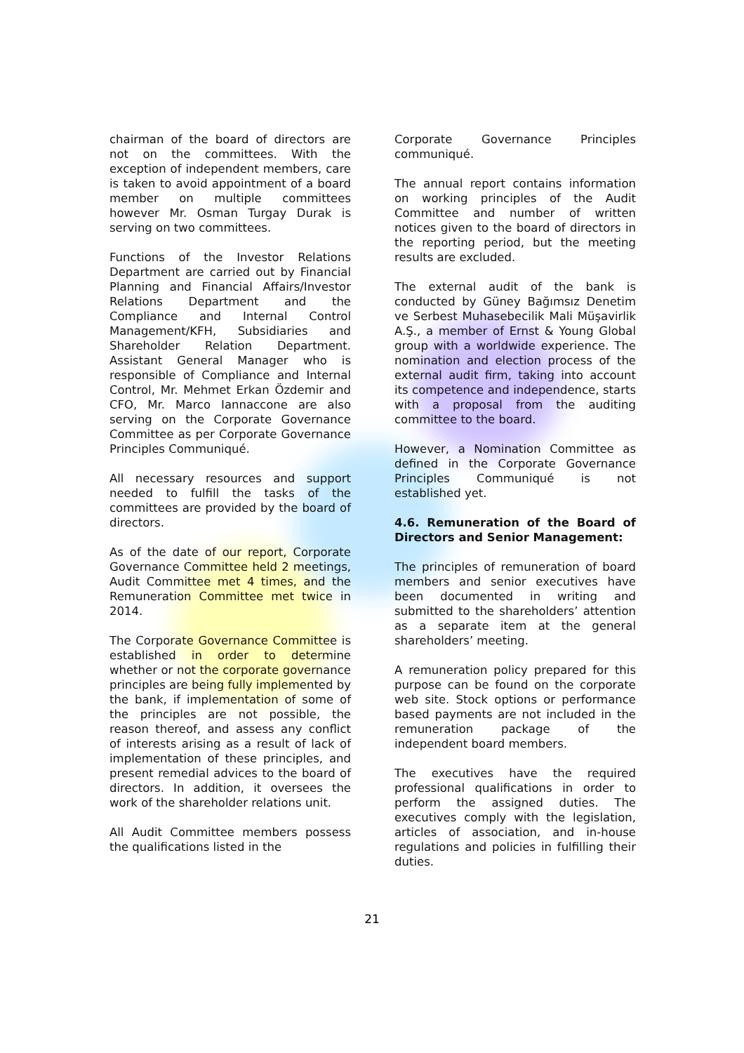chairman of the board of directors are not on the committees. With the exception of independent members, care is taken to avoid appointment of a board member on multiple committees however Mr. Osman Turgay Durak is serving on two committees.
Functions of the Investor Relations Department are carried out by Financial Planning and Financial Affairs/Investor Relations Department and the Compliance and Internal Control Management/KFH, Subsidiaries and Shareholder Relation Department. Assistant General Manager who is responsible of Compliance and Internal Control, Mr. Mehmet Erkan Özdemir and CFO, Mr. Marco Iannaccone are also serving on the Corporate Governance Committee as per Corporate Governance Principles Communiqué.
All necessary resources and support needed to fulfill the tasks of the committees are provided by the board of directors.
As of the date of our report, Corporate Governance Committee held 2 meetings, Audit Committee met 4 times, and the Remuneration Committee met twice in 2014.
The Corporate Governance Committee is established in order to determine whether or not the corporate governance principles are being fully implemented by the bank, if implementation of some of the principles are not possible, the reason thereof, and assess any conflict of interests arising as a result of lack of implementation of these principles, and present remedial advices to the board of directors. In addition, it oversees the work of the shareholder relations unit.
All Audit Committee members possess the qualifications listed in the
Corporate Governance Principles communiqué.
The annual report contains information on working principles of the Audit Committee and number of written notices given to the board of directors in the reporting period, but the meeting results are excluded.
The external audit of the bank is conducted by Güney Bağımsız Denetim ve Serbest Muhasebecilik Mali Müşavirlik A.Ş., a member of Ernst & Young Global group with a worldwide experience. The nomination and election process of the external audit firm, taking into account its competence and independence, starts with a proposal from the auditing committee to the board.
However, a Nomination Committee as defined in the Corporate Governance Principles Communiqué is not established yet.
4.6. Remuneration of the Board of Directors and Senior Management:
The principles of remuneration of board members and senior executives have been documented in writing and submitted to the shareholders’ attention as a separate item at the general shareholders’ meeting.
A remuneration policy prepared for this purpose can be found on the corporate web site. Stock options or performance based payments are not included in the remuneration package of the independent board members.
The executives have the required professional qualifications in order to perform the assigned duties. The executives comply with the legislation, articles of association, and in-house regulations and policies in fulfilling their duties.
21